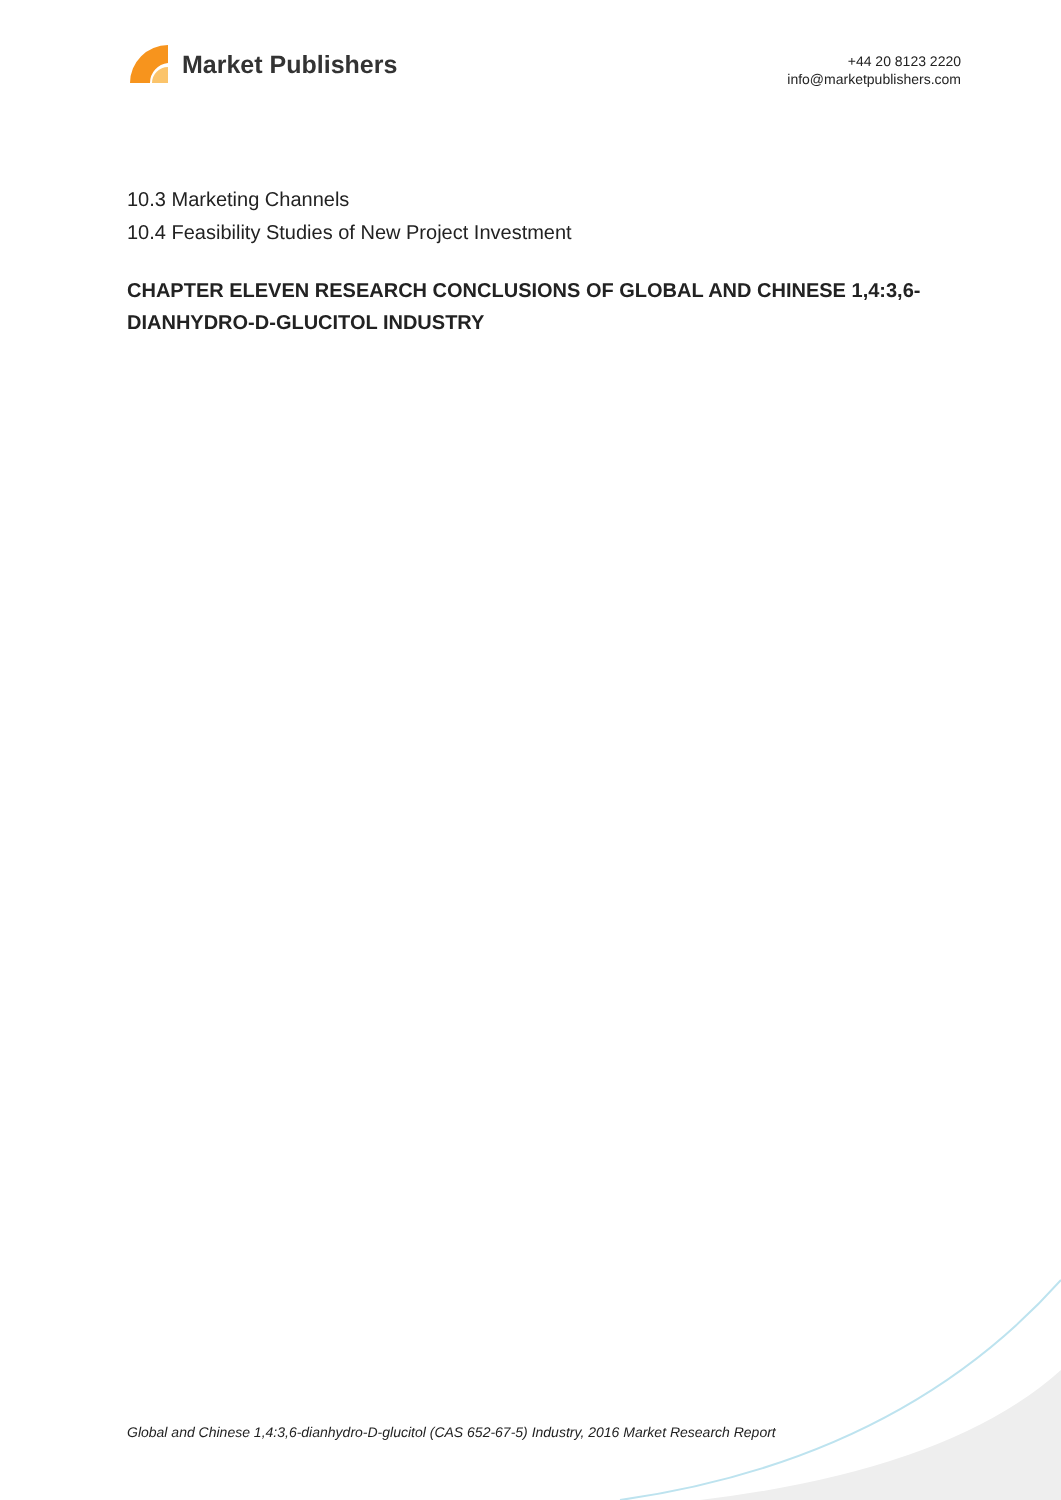Market Publishers
+44 20 8123 2220
info@marketpublishers.com
10.3 Marketing Channels
10.4 Feasibility Studies of New Project Investment
CHAPTER ELEVEN RESEARCH CONCLUSIONS OF GLOBAL AND CHINESE 1,4:3,6-DIANHYDRO-D-GLUCITOL INDUSTRY
Global and Chinese 1,4:3,6-dianhydro-D-glucitol (CAS 652-67-5) Industry, 2016 Market Research Report